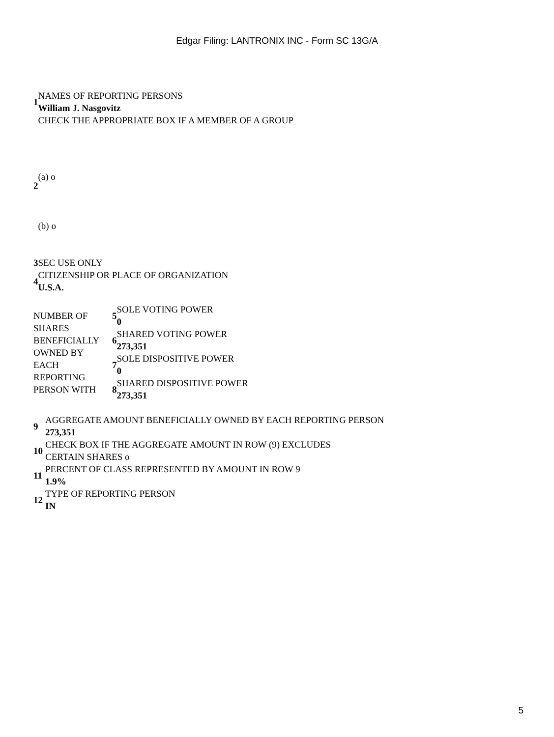Edgar Filing: LANTRONIX INC - Form SC 13G/A
| 1 | NAMES OF REPORTING PERSONS William J. Nasgovitz |
| 2 | CHECK THE APPROPRIATE BOX IF A MEMBER OF A GROUP (a) o (b) o |
| 3 | SEC USE ONLY |
| 4 | CITIZENSHIP OR PLACE OF ORGANIZATION U.S.A. |
| NUMBER OF SHARES BENEFICIALLY OWNED BY EACH REPORTING PERSON WITH | 5 | SOLE VOTING POWER 0 |
| | 6 | SHARED VOTING POWER 273,351 |
| | 7 | SOLE DISPOSITIVE POWER 0 |
| | 8 | SHARED DISPOSITIVE POWER 273,351 |
| 9 | AGGREGATE AMOUNT BENEFICIALLY OWNED BY EACH REPORTING PERSON 273,351 |
| 10 | CHECK BOX IF THE AGGREGATE AMOUNT IN ROW (9) EXCLUDES CERTAIN SHARES o |
| 11 | PERCENT OF CLASS REPRESENTED BY AMOUNT IN ROW 9 1.9% |
| 12 | TYPE OF REPORTING PERSON IN |
5